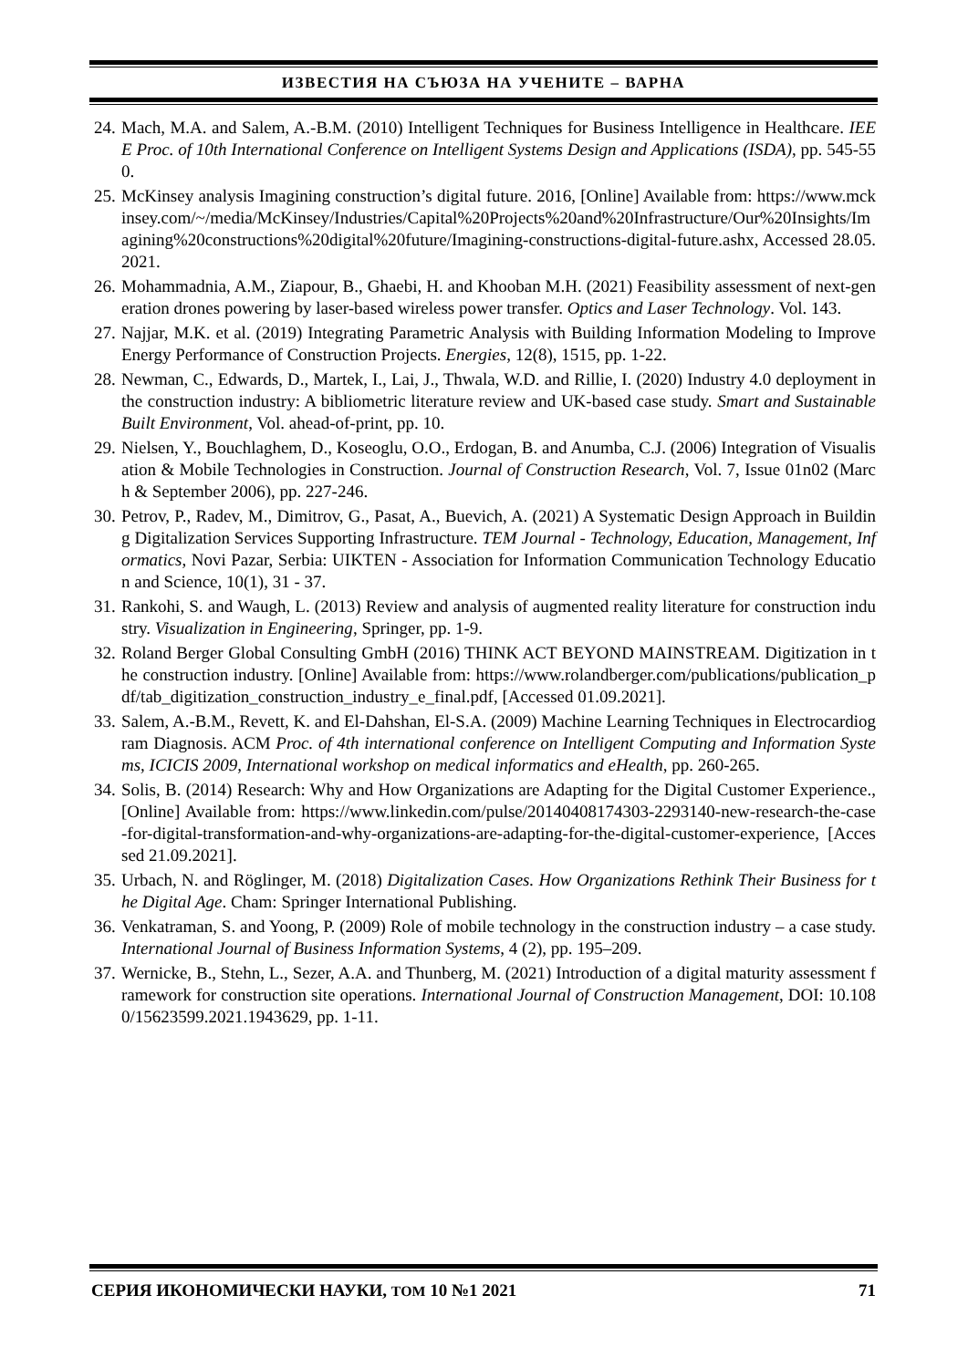ИЗВЕСТИЯ НА СЪЮЗА НА УЧЕНИТЕ – ВАРНА
24. Mach, M.A. and Salem, A.-B.M. (2010) Intelligent Techniques for Business Intelligence in Healthcare. IEEE Proc. of 10th International Conference on Intelligent Systems Design and Applications (ISDA), pp. 545-550.
25. McKinsey analysis Imagining construction’s digital future. 2016, [Online] Available from: https://www.mckinsey.com/~/media/McKinsey/Industries/Capital%20Projects%20and%20Infrastructure/Our%20Insights/Imagining%20constructions%20digital%20future/Imagining-constructions-digital-future.ashx, Accessed 28.05.2021.
26. Mohammadnia, A.M., Ziapour, B., Ghaebi, H. and Khooban M.H. (2021) Feasibility assessment of next-generation drones powering by laser-based wireless power transfer. Optics and Laser Technology. Vol. 143.
27. Najjar, M.K. et al. (2019) Integrating Parametric Analysis with Building Information Modeling to Improve Energy Performance of Construction Projects. Energies, 12(8), 1515, pp. 1-22.
28. Newman, C., Edwards, D., Martek, I., Lai, J., Thwala, W.D. and Rillie, I. (2020) Industry 4.0 deployment in the construction industry: A bibliometric literature review and UK-based case study. Smart and Sustainable Built Environment, Vol. ahead-of-print, pp. 10.
29. Nielsen, Y., Bouchlaghem, D., Koseoglu, O.O., Erdogan, B. and Anumba, C.J. (2006) Integration of Visualisation & Mobile Technologies in Construction. Journal of Construction Research, Vol. 7, Issue 01n02 (March & September 2006), pp. 227-246.
30. Petrov, P., Radev, M., Dimitrov, G., Pasat, A., Buevich, A. (2021) A Systematic Design Approach in Building Digitalization Services Supporting Infrastructure. TEM Journal - Technology, Education, Management, Informatics, Novi Pazar, Serbia: UIKTEN - Association for Information Communication Technology Education and Science, 10(1), 31 - 37.
31. Rankohi, S. and Waugh, L. (2013) Review and analysis of augmented reality literature for construction industry. Visualization in Engineering, Springer, pp. 1-9.
32. Roland Berger Global Consulting GmbH (2016) THINK ACT BEYOND MAINSTREAM. Digitization in the construction industry. [Online] Available from: https://www.rolandberger.com/publications/publication_pdf/tab_digitization_construction_industry_e_final.pdf, [Accessed 01.09.2021].
33. Salem, A.-B.M., Revett, K. and El-Dahshan, El-S.A. (2009) Machine Learning Techniques in Electrocardiogram Diagnosis. ACM Proc. of 4th international conference on Intelligent Computing and Information Systems, ICICIS 2009, International workshop on medical informatics and eHealth, pp. 260-265.
34. Solis, B. (2014) Research: Why and How Organizations are Adapting for the Digital Customer Experience., [Online] Available from: https://www.linkedin.com/pulse/20140408174303-2293140-new-research-the-case-for-digital-transformation-and-why-organizations-are-adapting-for-the-digital-customer-experience, [Accessed 21.09.2021].
35. Urbach, N. and Röglinger, M. (2018) Digitalization Cases. How Organizations Rethink Their Business for the Digital Age. Cham: Springer International Publishing.
36. Venkatraman, S. and Yoong, P. (2009) Role of mobile technology in the construction industry – a case study. International Journal of Business Information Systems, 4 (2), pp. 195–209.
37. Wernicke, B., Stehn, L., Sezer, A.A. and Thunberg, M. (2021) Introduction of a digital maturity assessment framework for construction site operations. International Journal of Construction Management, DOI: 10.1080/15623599.2021.1943629, pp. 1-11.
СЕРИЯ ИКОНОМИЧЕСКИ НАУКИ, ТОМ 10 №1 2021 71